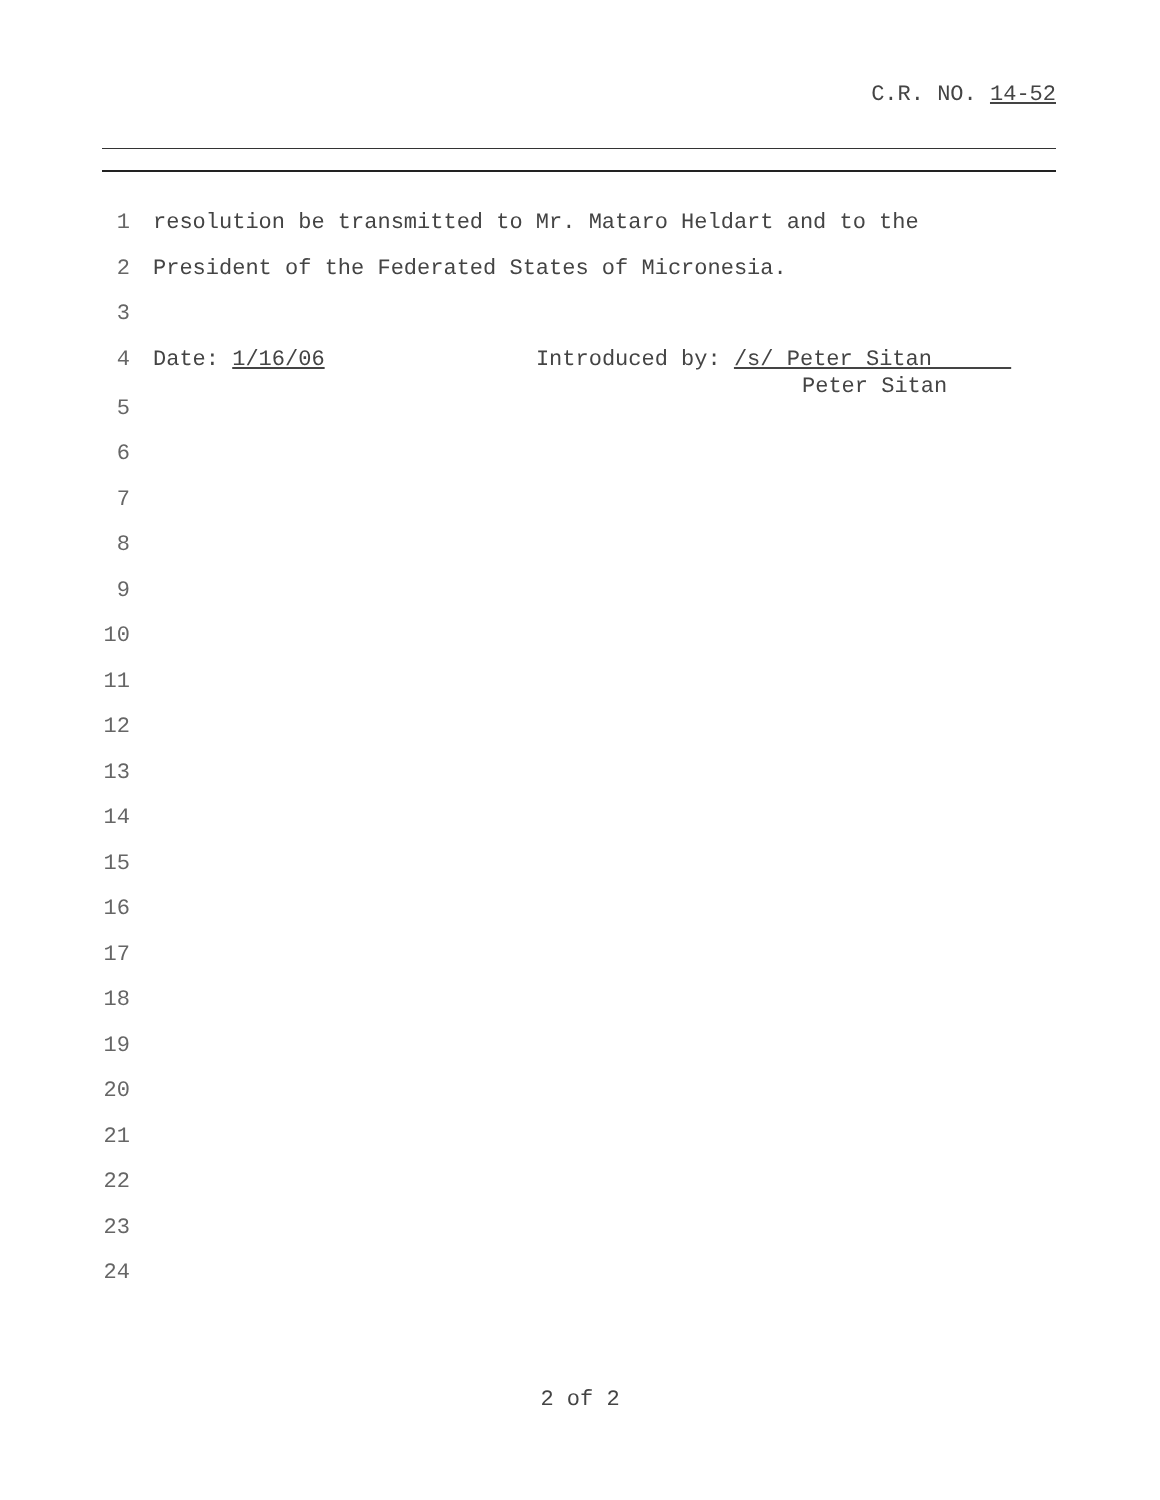C.R. NO. 14-52
1 resolution be transmitted to Mr. Mataro Heldart and to the
2 President of the Federated States of Micronesia.
3
4 Date: 1/16/06 Introduced by: /s/ Peter Sitan
Peter Sitan
5
6
7
8
9
10
11
12
13
14
15
16
17
18
19
20
21
22
23
24
2 of 2